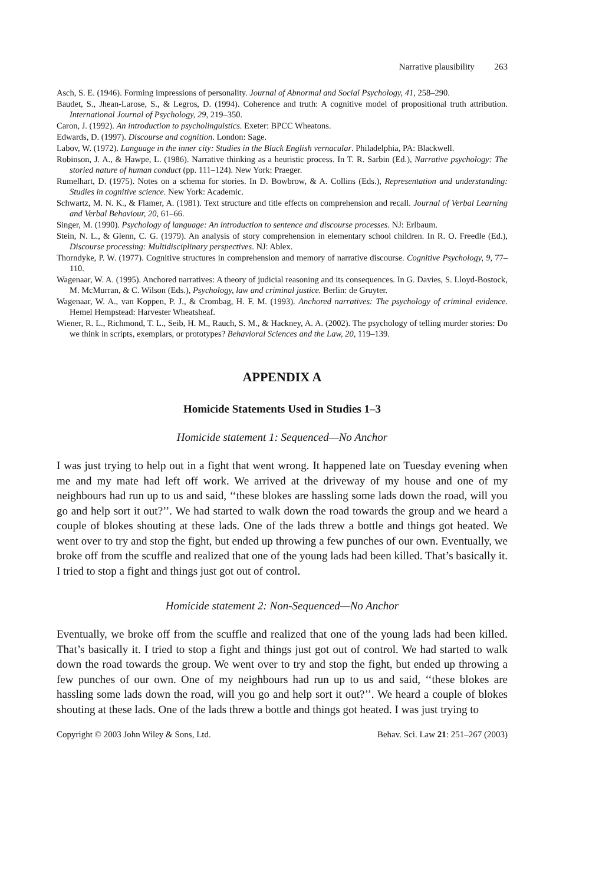Narrative plausibility 263
Asch, S. E. (1946). Forming impressions of personality. Journal of Abnormal and Social Psychology, 41, 258–290.
Baudet, S., Jhean-Larose, S., & Legros, D. (1994). Coherence and truth: A cognitive model of propositional truth attribution. International Journal of Psychology, 29, 219–350.
Caron, J. (1992). An introduction to psycholinguistics. Exeter: BPCC Wheatons.
Edwards, D. (1997). Discourse and cognition. London: Sage.
Labov, W. (1972). Language in the inner city: Studies in the Black English vernacular. Philadelphia, PA: Blackwell.
Robinson, J. A., & Hawpe, L. (1986). Narrative thinking as a heuristic process. In T. R. Sarbin (Ed.), Narrative psychology: The storied nature of human conduct (pp. 111–124). New York: Praeger.
Rumelhart, D. (1975). Notes on a schema for stories. In D. Bowbrow, & A. Collins (Eds.), Representation and understanding: Studies in cognitive science. New York: Academic.
Schwartz, M. N. K., & Flamer, A. (1981). Text structure and title effects on comprehension and recall. Journal of Verbal Learning and Verbal Behaviour, 20, 61–66.
Singer, M. (1990). Psychology of language: An introduction to sentence and discourse processes. NJ: Erlbaum.
Stein, N. L., & Glenn, C. G. (1979). An analysis of story comprehension in elementary school children. In R. O. Freedle (Ed.), Discourse processing: Multidisciplinary perspectives. NJ: Ablex.
Thorndyke, P. W. (1977). Cognitive structures in comprehension and memory of narrative discourse. Cognitive Psychology, 9, 77–110.
Wagenaar, W. A. (1995). Anchored narratives: A theory of judicial reasoning and its consequences. In G. Davies, S. Lloyd-Bostock, M. McMurran, & C. Wilson (Eds.), Psychology, law and criminal justice. Berlin: de Gruyter.
Wagenaar, W. A., van Koppen, P. J., & Crombag, H. F. M. (1993). Anchored narratives: The psychology of criminal evidence. Hemel Hempstead: Harvester Wheatsheaf.
Wiener, R. L., Richmond, T. L., Seib, H. M., Rauch, S. M., & Hackney, A. A. (2002). The psychology of telling murder stories: Do we think in scripts, exemplars, or prototypes? Behavioral Sciences and the Law, 20, 119–139.
APPENDIX A
Homicide Statements Used in Studies 1–3
Homicide statement 1: Sequenced—No Anchor
I was just trying to help out in a fight that went wrong. It happened late on Tuesday evening when me and my mate had left off work. We arrived at the driveway of my house and one of my neighbours had run up to us and said, ‘‘these blokes are hassling some lads down the road, will you go and help sort it out?’’. We had started to walk down the road towards the group and we heard a couple of blokes shouting at these lads. One of the lads threw a bottle and things got heated. We went over to try and stop the fight, but ended up throwing a few punches of our own. Eventually, we broke off from the scuffle and realized that one of the young lads had been killed. That’s basically it. I tried to stop a fight and things just got out of control.
Homicide statement 2: Non-Sequenced—No Anchor
Eventually, we broke off from the scuffle and realized that one of the young lads had been killed. That’s basically it. I tried to stop a fight and things just got out of control. We had started to walk down the road towards the group. We went over to try and stop the fight, but ended up throwing a few punches of our own. One of my neighbours had run up to us and said, ‘‘these blokes are hassling some lads down the road, will you go and help sort it out?’’. We heard a couple of blokes shouting at these lads. One of the lads threw a bottle and things got heated. I was just trying to
Copyright © 2003 John Wiley & Sons, Ltd. Behav. Sci. Law 21: 251–267 (2003)